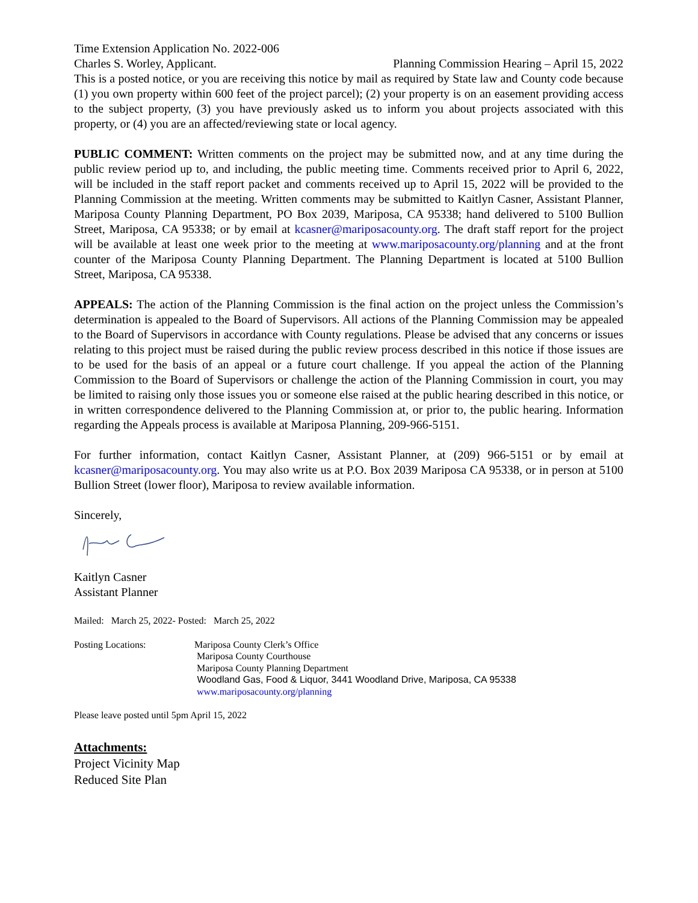Time Extension Application No. 2022-006
Charles S. Worley, Applicant. Planning Commission Hearing – April 15, 2022
This is a posted notice, or you are receiving this notice by mail as required by State law and County code because (1) you own property within 600 feet of the project parcel); (2) your property is on an easement providing access to the subject property, (3) you have previously asked us to inform you about projects associated with this property, or (4) you are an affected/reviewing state or local agency.
PUBLIC COMMENT: Written comments on the project may be submitted now, and at any time during the public review period up to, and including, the public meeting time. Comments received prior to April 6, 2022, will be included in the staff report packet and comments received up to April 15, 2022 will be provided to the Planning Commission at the meeting. Written comments may be submitted to Kaitlyn Casner, Assistant Planner, Mariposa County Planning Department, PO Box 2039, Mariposa, CA 95338; hand delivered to 5100 Bullion Street, Mariposa, CA 95338; or by email at kcasner@mariposacounty.org. The draft staff report for the project will be available at least one week prior to the meeting at www.mariposacounty.org/planning and at the front counter of the Mariposa County Planning Department. The Planning Department is located at 5100 Bullion Street, Mariposa, CA 95338.
APPEALS: The action of the Planning Commission is the final action on the project unless the Commission’s determination is appealed to the Board of Supervisors. All actions of the Planning Commission may be appealed to the Board of Supervisors in accordance with County regulations. Please be advised that any concerns or issues relating to this project must be raised during the public review process described in this notice if those issues are to be used for the basis of an appeal or a future court challenge. If you appeal the action of the Planning Commission to the Board of Supervisors or challenge the action of the Planning Commission in court, you may be limited to raising only those issues you or someone else raised at the public hearing described in this notice, or in written correspondence delivered to the Planning Commission at, or prior to, the public hearing. Information regarding the Appeals process is available at Mariposa Planning, 209-966-5151.
For further information, contact Kaitlyn Casner, Assistant Planner, at (209) 966-5151 or by email at kcasner@mariposacounty.org. You may also write us at P.O. Box 2039 Mariposa CA 95338, or in person at 5100 Bullion Street (lower floor), Mariposa to review available information.
Sincerely,
Kaitlyn Casner
Assistant Planner
Mailed: March 25, 2022- Posted: March 25, 2022
Posting Locations: Mariposa County Clerk’s Office
Mariposa County Courthouse
Mariposa County Planning Department
Woodland Gas, Food & Liquor, 3441 Woodland Drive, Mariposa, CA 95338
www.mariposacounty.org/planning
Please leave posted until 5pm April 15, 2022
Attachments:
Project Vicinity Map
Reduced Site Plan